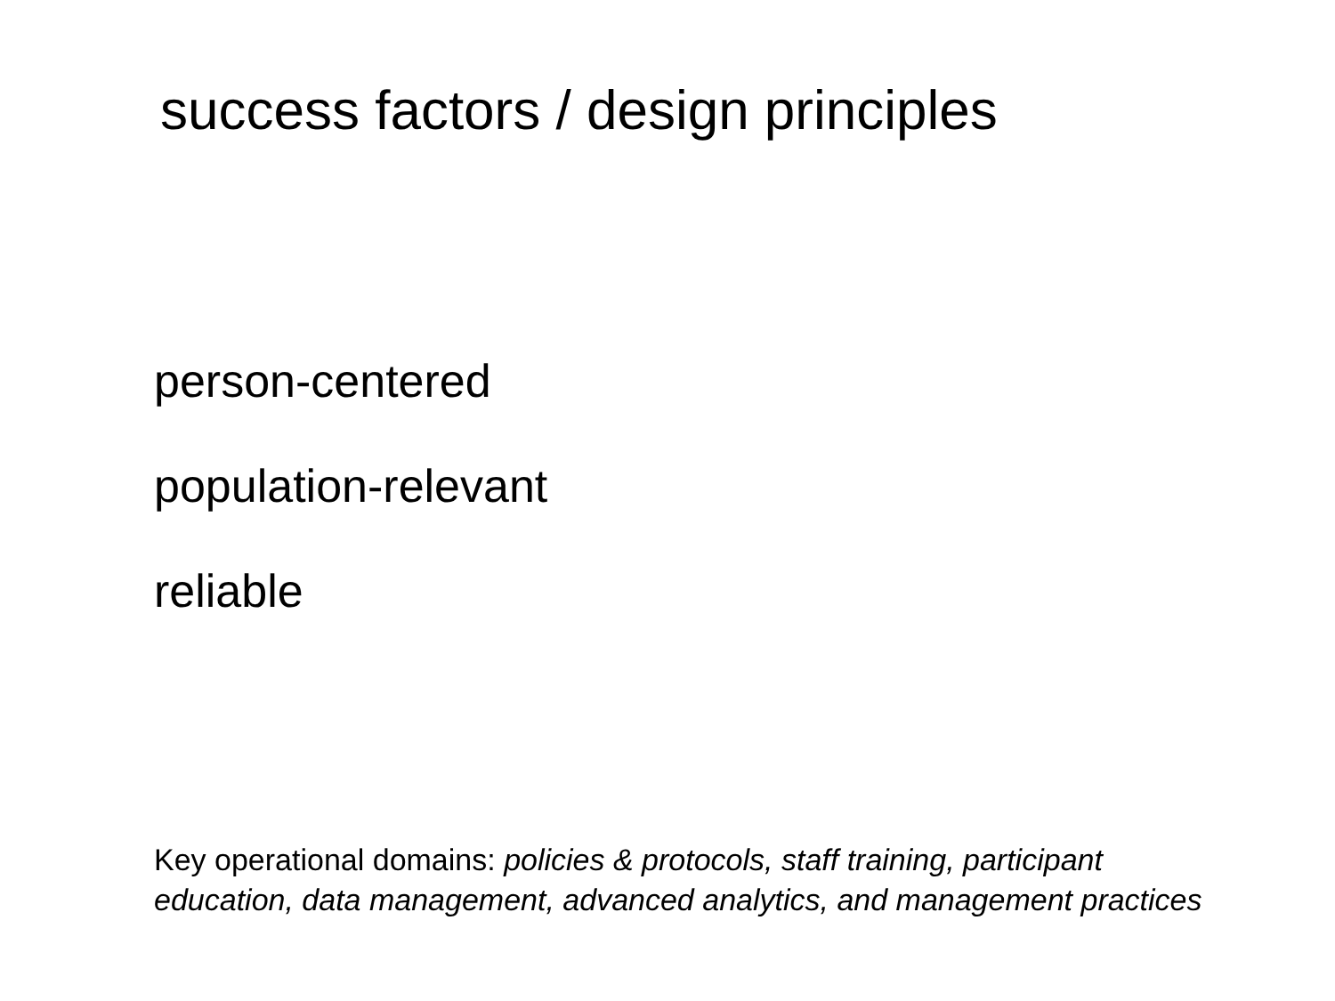success factors / design principles
person-centered
population-relevant
reliable
Key operational domains: policies & protocols, staff training, participant education, data management, advanced analytics, and management practices